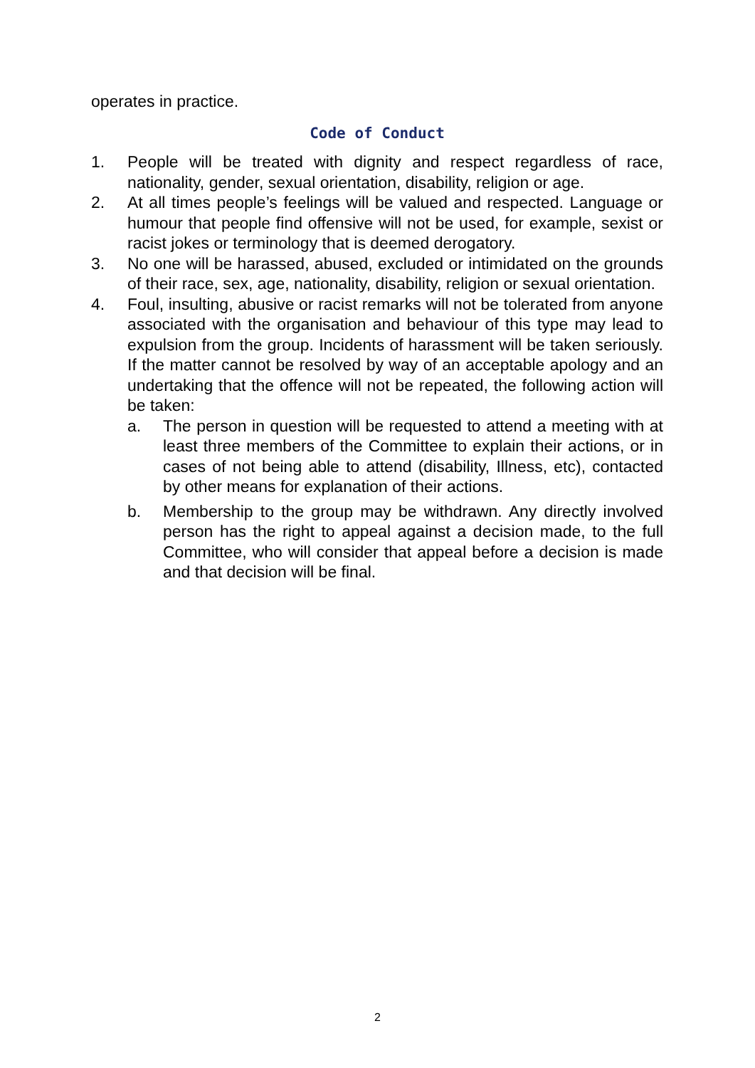operates in practice.
Code of Conduct
1. People will be treated with dignity and respect regardless of race, nationality, gender, sexual orientation, disability, religion or age.
2. At all times people’s feelings will be valued and respected. Language or humour that people find offensive will not be used, for example, sexist or racist jokes or terminology that is deemed derogatory.
3. No one will be harassed, abused, excluded or intimidated on the grounds of their race, sex, age, nationality, disability, religion or sexual orientation.
4. Foul, insulting, abusive or racist remarks will not be tolerated from anyone associated with the organisation and behaviour of this type may lead to expulsion from the group. Incidents of harassment will be taken seriously. If the matter cannot be resolved by way of an acceptable apology and an undertaking that the offence will not be repeated, the following action will be taken:
a. The person in question will be requested to attend a meeting with at least three members of the Committee to explain their actions, or in cases of not being able to attend (disability, Illness, etc), contacted by other means for explanation of their actions.
b. Membership to the group may be withdrawn. Any directly involved person has the right to appeal against a decision made, to the full Committee, who will consider that appeal before a decision is made and that decision will be final.
2